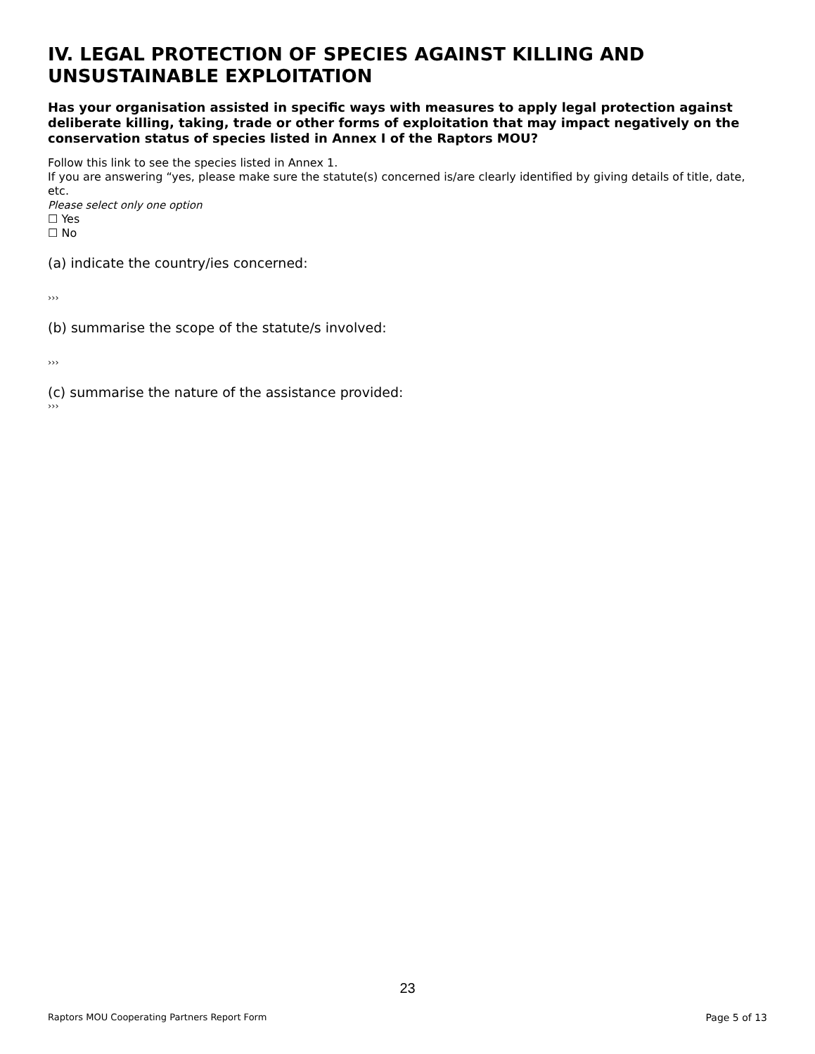IV. LEGAL PROTECTION OF SPECIES AGAINST KILLING AND UNSUSTAINABLE EXPLOITATION
Has your organisation assisted in specific ways with measures to apply legal protection against deliberate killing, taking, trade or other forms of exploitation that may impact negatively on the conservation status of species listed in Annex I of the Raptors MOU?
Follow this link to see the species listed in Annex 1.
If you are answering “yes, please make sure the statute(s) concerned is/are clearly identified by giving details of title, date, etc.
Please select only one option
☐ Yes
☐ No
(a) indicate the country/ies concerned:
›››
(b) summarise the scope of the statute/s involved:
›››
(c) summarise the nature of the assistance provided:
›››
23
Raptors MOU Cooperating Partners Report Form Page 5 of 13